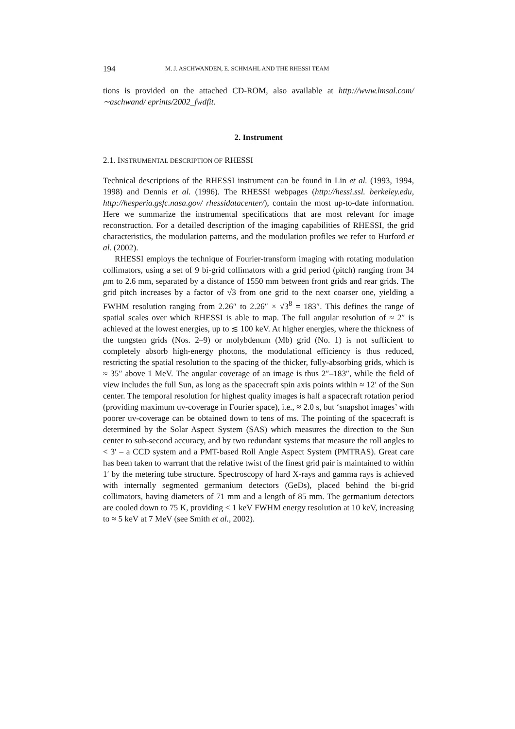194 M. J. ASCHWANDEN, E. SCHMAHL AND THE RHESSI TEAM
tions is provided on the attached CD-ROM, also available at http://www.lmsal.com/ ∼aschwand/ eprints/2002_fwdfit.
2. Instrument
2.1. INSTRUMENTAL DESCRIPTION OF RHESSI
Technical descriptions of the RHESSI instrument can be found in Lin et al. (1993, 1994, 1998) and Dennis et al. (1996). The RHESSI webpages (http://hessi.ssl. berkeley.edu, http://hesperia.gsfc.nasa.gov/ rhessidatacenter/), contain the most up-to-date information. Here we summarize the instrumental specifications that are most relevant for image reconstruction. For a detailed description of the imaging capabilities of RHESSI, the grid characteristics, the modulation patterns, and the modulation profiles we refer to Hurford et al. (2002).
RHESSI employs the technique of Fourier-transform imaging with rotating modulation collimators, using a set of 9 bi-grid collimators with a grid period (pitch) ranging from 34 μm to 2.6 mm, separated by a distance of 1550 mm between front grids and rear grids. The grid pitch increases by a factor of √3 from one grid to the next coarser one, yielding a FWHM resolution ranging from 2.26″ to 2.26″ × √3<sup>8</sup> = 183″. This defines the range of spatial scales over which RHESSI is able to map. The full angular resolution of ≈ 2″ is achieved at the lowest energies, up to ≲ 100 keV. At higher energies, where the thickness of the tungsten grids (Nos. 2–9) or molybdenum (Mb) grid (No. 1) is not sufficient to completely absorb high-energy photons, the modulational efficiency is thus reduced, restricting the spatial resolution to the spacing of the thicker, fully-absorbing grids, which is ≈ 35″ above 1 MeV. The angular coverage of an image is thus 2″–183″, while the field of view includes the full Sun, as long as the spacecraft spin axis points within ≈ 12′ of the Sun center. The temporal resolution for highest quality images is half a spacecraft rotation period (providing maximum uv-coverage in Fourier space), i.e., ≈ 2.0 s, but ‘snapshot images’ with poorer uv-coverage can be obtained down to tens of ms. The pointing of the spacecraft is determined by the Solar Aspect System (SAS) which measures the direction to the Sun center to sub-second accuracy, and by two redundant systems that measure the roll angles to < 3′ – a CCD system and a PMT-based Roll Angle Aspect System (PMTRAS). Great care has been taken to warrant that the relative twist of the finest grid pair is maintained to within 1′ by the metering tube structure. Spectroscopy of hard X-rays and gamma rays is achieved with internally segmented germanium detectors (GeDs), placed behind the bi-grid collimators, having diameters of 71 mm and a length of 85 mm. The germanium detectors are cooled down to 75 K, providing < 1 keV FWHM energy resolution at 10 keV, increasing to ≈ 5 keV at 7 MeV (see Smith et al., 2002).